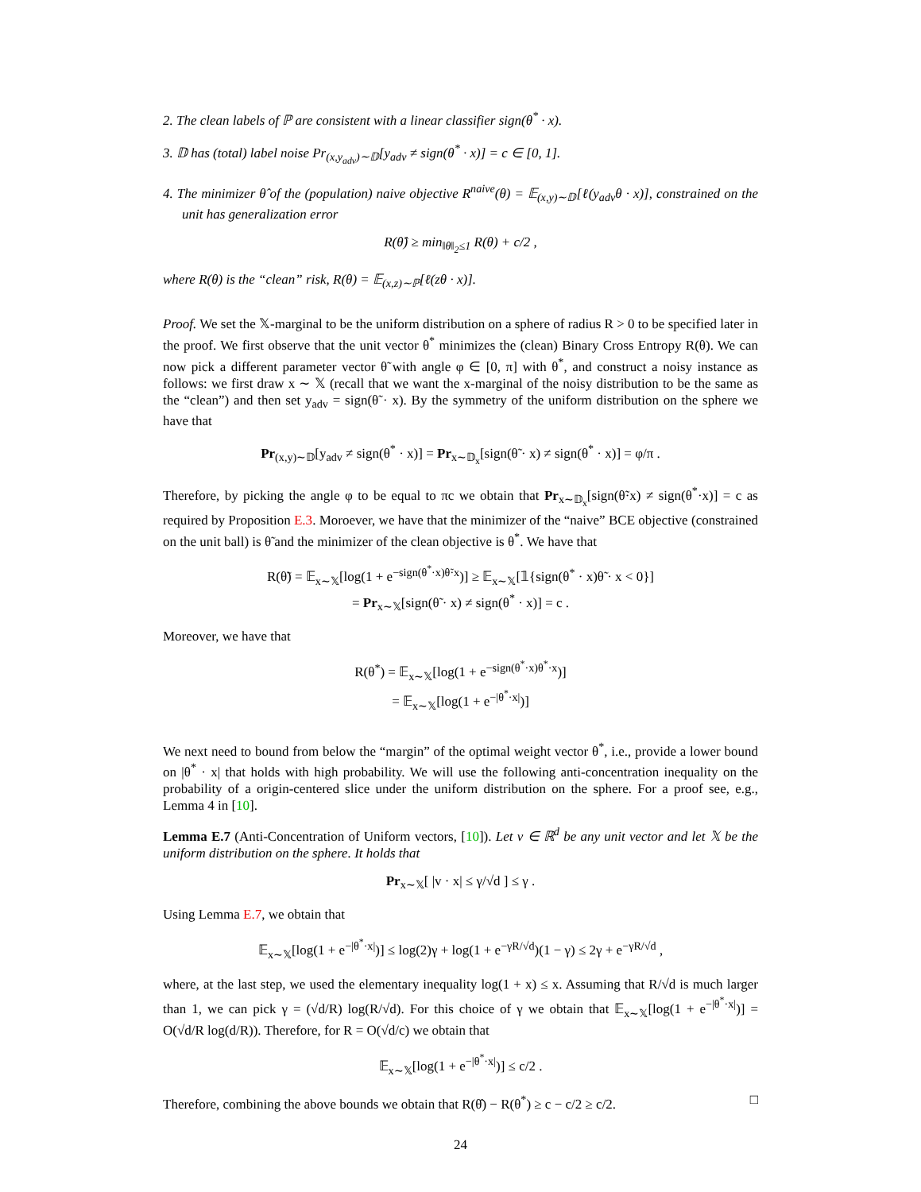2. The clean labels of ℙ are consistent with a linear classifier sign(θ<sup>*</sup> · x).
3. 𝔻 has (total) label noise Pr<sub>(x,y<sub>adv</sub>)∼𝔻</sub>[y<sub>adv</sub> ≠ sign(θ<sup>*</sup> · x)] = c ∈ [0, 1].
4. The minimizer θ̂ of the (population) naive objective R<sup>naive</sup>(θ) = 𝔼<sub>(x,y)∼𝔻</sub>[ℓ(y<sub>adv</sub>θ · x)], constrained on the unit has generalization error
R(θ̂) ≥ min<sub>‖θ‖<sub>2</sub>≤1</sub> R(θ) + c/2 ,
where R(θ) is the “clean” risk, R(θ) = 𝔼<sub>(x,z)∼ℙ</sub>[ℓ(zθ · x)].
Proof. We set the 𝕏-marginal to be the uniform distribution on a sphere of radius R > 0 to be specified later in the proof. We first observe that the unit vector θ<sup>*</sup> minimizes the (clean) Binary Cross Entropy R(θ). We can now pick a different parameter vector θ̃ with angle φ ∈ [0, π] with θ<sup>*</sup>, and construct a noisy instance as follows: we first draw x ∼ 𝕏 (recall that we want the x-marginal of the noisy distribution to be the same as the “clean”) and then set y<sub>adv</sub> = sign(θ̃ · x). By the symmetry of the uniform distribution on the sphere we have that
Pr<sub>(x,y)∼𝔻</sub>[y<sub>adv</sub> ≠ sign(θ<sup>*</sup> · x)] = Pr<sub>x∼𝔻<sub>x</sub></sub>[sign(θ̃ · x) ≠ sign(θ<sup>*</sup> · x)] = φ/π .
Therefore, by picking the angle φ to be equal to πc we obtain that Pr<sub>x∼𝔻<sub>x</sub></sub>[sign(θ̃·x) ≠ sign(θ<sup>*</sup>·x)] = c as required by Proposition E.3. Moroever, we have that the minimizer of the “naive” BCE objective (constrained on the unit ball) is θ̃ and the minimizer of the clean objective is θ<sup>*</sup>. We have that
R(θ̃) = 𝔼<sub>x∼𝕏</sub>[log(1 + e<sup>−sign(θ<sup>*</sup>·x)θ̃·x</sup>)] ≥ 𝔼<sub>x∼𝕏</sub>[𝟙{sign(θ<sup>*</sup> · x)θ̃ · x < 0}]
= Pr<sub>x∼𝕏</sub>[sign(θ̃ · x) ≠ sign(θ<sup>*</sup> · x)] = c .
Moreover, we have that
R(θ<sup>*</sup>) = 𝔼<sub>x∼𝕏</sub>[log(1 + e<sup>−sign(θ<sup>*</sup>·x)θ<sup>*</sup>·x</sup>)]
= 𝔼<sub>x∼𝕏</sub>[log(1 + e<sup>−|θ<sup>*</sup>·x|</sup>)]
We next need to bound from below the “margin” of the optimal weight vector θ<sup>*</sup>, i.e., provide a lower bound on |θ<sup>*</sup> · x| that holds with high probability. We will use the following anti-concentration inequality on the probability of a origin-centered slice under the uniform distribution on the sphere. For a proof see, e.g., Lemma 4 in [10].
Lemma E.7 (Anti-Concentration of Uniform vectors, [10]). Let v ∈ ℝ<sup>d</sup> be any unit vector and let 𝕏 be the uniform distribution on the sphere. It holds that
Pr<sub>x∼𝕏</sub>[ |v · x| ≤ γ/√d ] ≤ γ .
Using Lemma E.7, we obtain that
𝔼<sub>x∼𝕏</sub>[log(1 + e<sup>−|θ<sup>*</sup>·x|</sup>)] ≤ log(2)γ + log(1 + e<sup>−γR/√d</sup>)(1 − γ) ≤ 2γ + e<sup>−γR/√d</sup> ,
where, at the last step, we used the elementary inequality log(1 + x) ≤ x. Assuming that R/√d is much larger than 1, we can pick γ = (√d/R) log(R/√d). For this choice of γ we obtain that 𝔼<sub>x∼𝕏</sub>[log(1 + e<sup>−|θ<sup>*</sup>·x|</sup>)] = O(√d/R log(d/R)). Therefore, for R = O(√d/c) we obtain that
𝔼<sub>x∼𝕏</sub>[log(1 + e<sup>−|θ<sup>*</sup>·x|</sup>)] ≤ c/2 .
Therefore, combining the above bounds we obtain that R(θ̂) − R(θ<sup>*</sup>) ≥ c − c/2 ≥ c/2. □
24